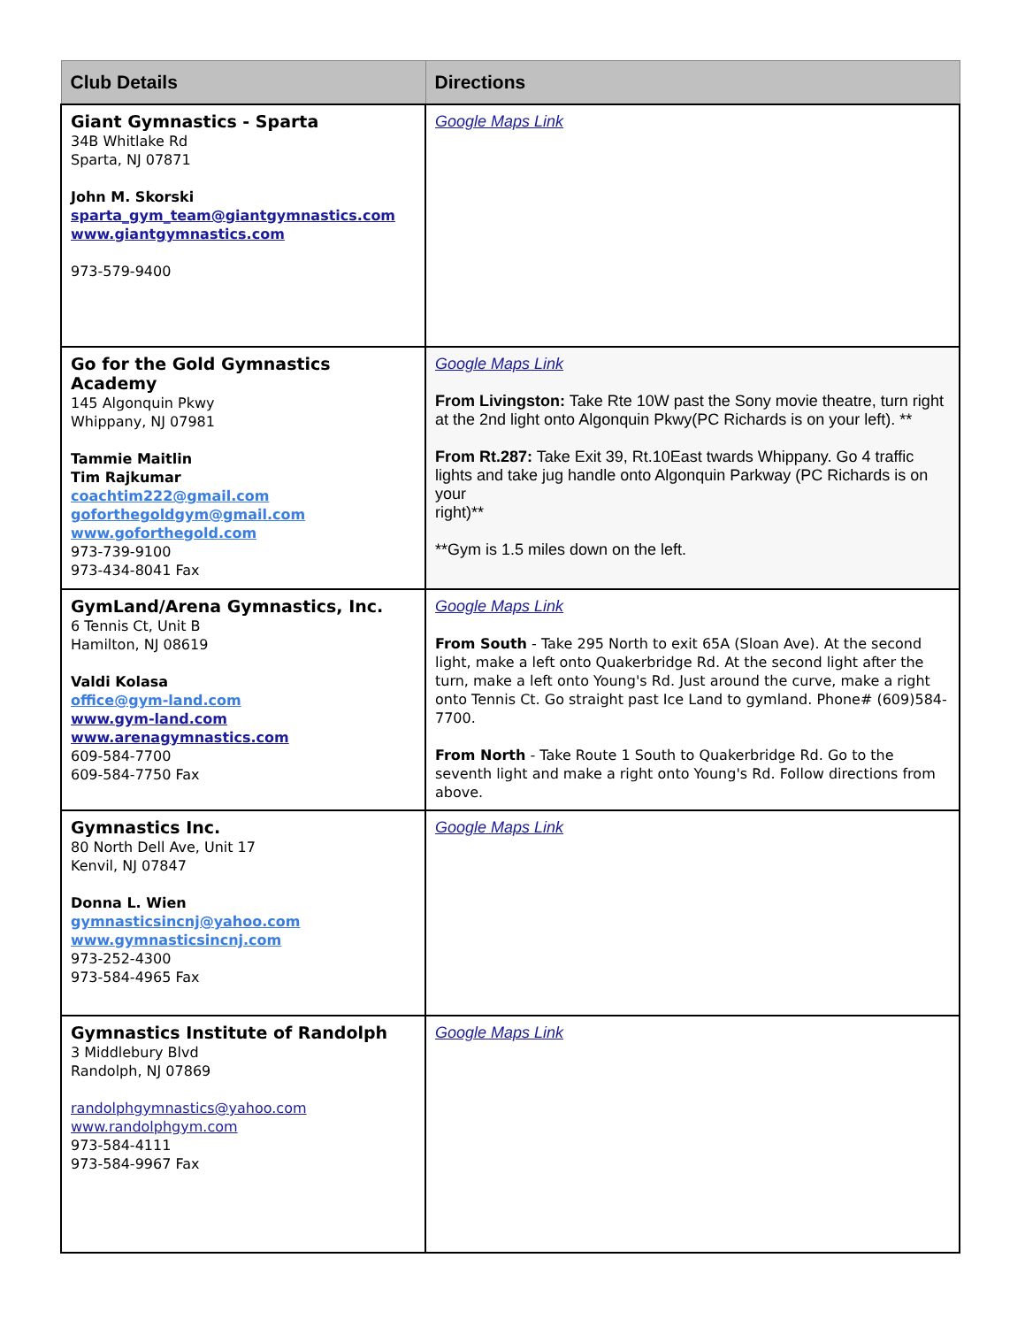| Club Details | Directions |
| --- | --- |
| Giant Gymnastics - Sparta 34B Whitlake Rd Sparta, NJ 07871 John M. Skorski sparta_gym_team@giantgymnastics.com www.giantgymnastics.com 973-579-9400 | Google Maps Link |
| Go for the Gold Gymnastics Academy 145 Algonquin Pkwy Whippany, NJ 07981 Tammie Maitlin Tim Rajkumar coachtim222@gmail.com goforthegoldgym@gmail.com www.goforthegold.com 973-739-9100 973-434-8041 Fax | Google Maps Link From Livingston: Take Rte 10W past the Sony movie theatre, turn right at the 2nd light onto Algonquin Pkwy(PC Richards is on your left). ** From Rt.287: Take Exit 39, Rt.10East twards Whippany. Go 4 traffic lights and take jug handle onto Algonquin Parkway (PC Richards is on your right)** **Gym is 1.5 miles down on the left. |
| GymLand/Arena Gymnastics, Inc. 6 Tennis Ct, Unit B Hamilton, NJ 08619 Valdi Kolasa office@gym-land.com www.gym-land.com www.arenagymnastics.com 609-584-7700 609-584-7750 Fax | Google Maps Link From South - Take 295 North to exit 65A (Sloan Ave). At the second light, make a left onto Quakerbridge Rd. At the second light after the turn, make a left onto Young's Rd. Just around the curve, make a right onto Tennis Ct. Go straight past Ice Land to gymland. Phone# (609)584-7700. From North - Take Route 1 South to Quakerbridge Rd. Go to the seventh light and make a right onto Young's Rd. Follow directions from above. |
| Gymnastics Inc. 80 North Dell Ave, Unit 17 Kenvil, NJ 07847 Donna L. Wien gymnasticsincnj@yahoo.com www.gymnasticsincnj.com 973-252-4300 973-584-4965 Fax | Google Maps Link |
| Gymnastics Institute of Randolph 3 Middlebury Blvd Randolph, NJ 07869 randolphgymnastics@yahoo.com www.randolphgym.com 973-584-4111 973-584-9967 Fax | Google Maps Link |